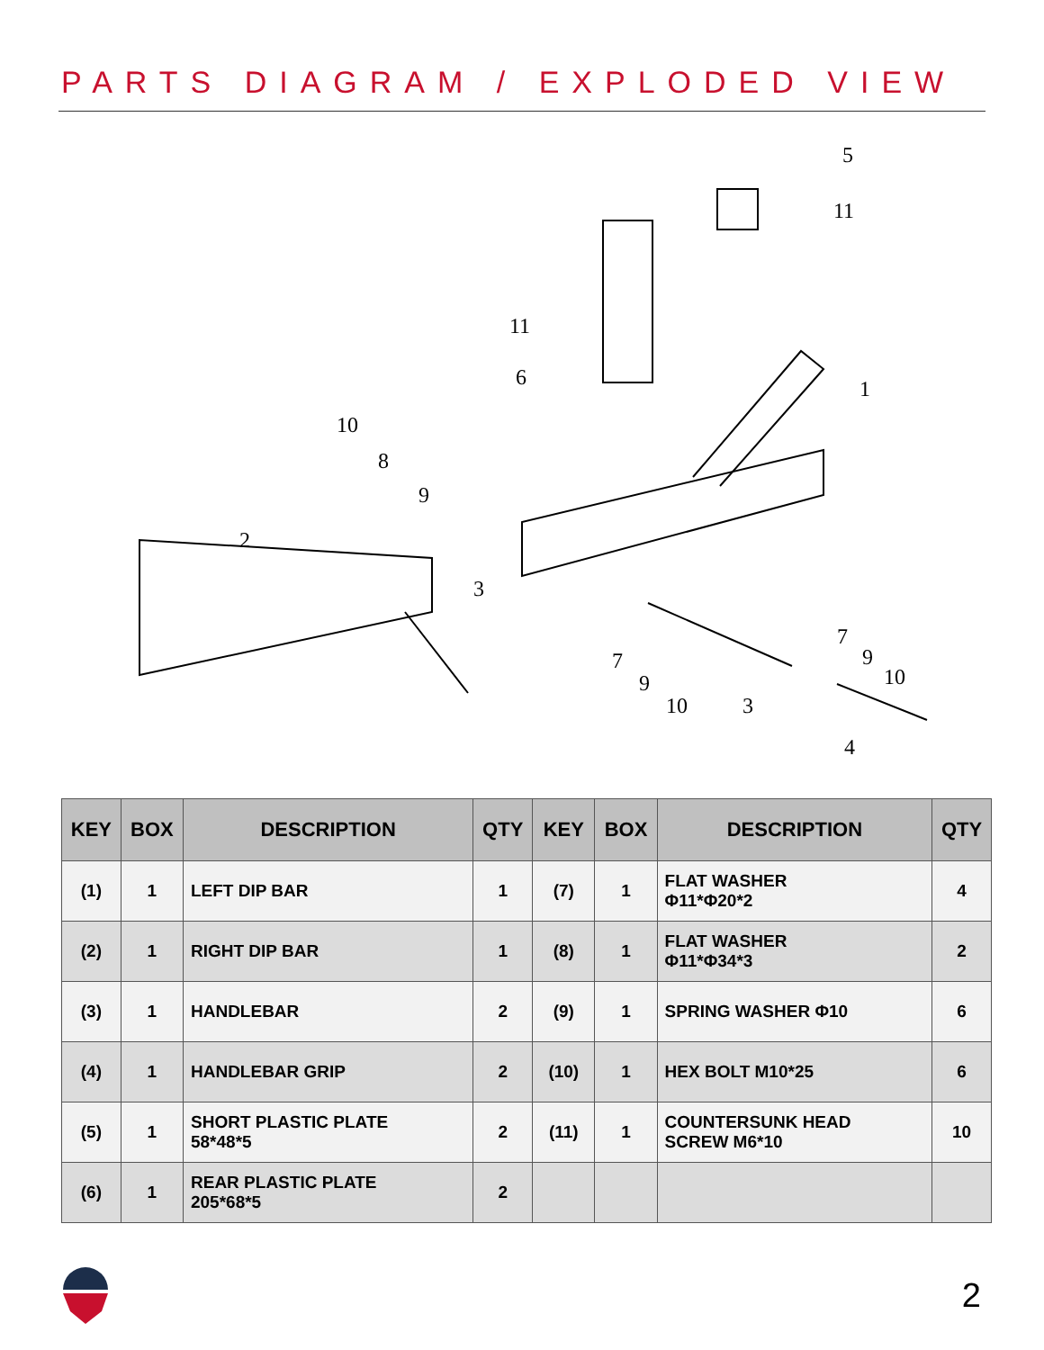PARTS DIAGRAM / EXPLODED VIEW
5
11
11
6
1
10
8
9
2
3
7
9
10
3
7
9
10
4
| KEY | BOX | DESCRIPTION | QTY | KEY | BOX | DESCRIPTION | QTY |
| --- | --- | --- | --- | --- | --- | --- | --- |
| (1) | 1 | LEFT DIP BAR | 1 | (7) | 1 | FLAT WASHER Φ11*Φ20*2 | 4 |
| (2) | 1 | RIGHT DIP BAR | 1 | (8) | 1 | FLAT WASHER Φ11*Φ34*3 | 2 |
| (3) | 1 | HANDLEBAR | 2 | (9) | 1 | SPRING WASHER Φ10 | 6 |
| (4) | 1 | HANDLEBAR GRIP | 2 | (10) | 1 | HEX BOLT M10*25 | 6 |
| (5) | 1 | SHORT PLASTIC PLATE 58*48*5 | 2 | (11) | 1 | COUNTERSUNK HEAD SCREW M6*10 | 10 |
| (6) | 1 | REAR PLASTIC PLATE 205*68*5 | 2 | | | | |
2